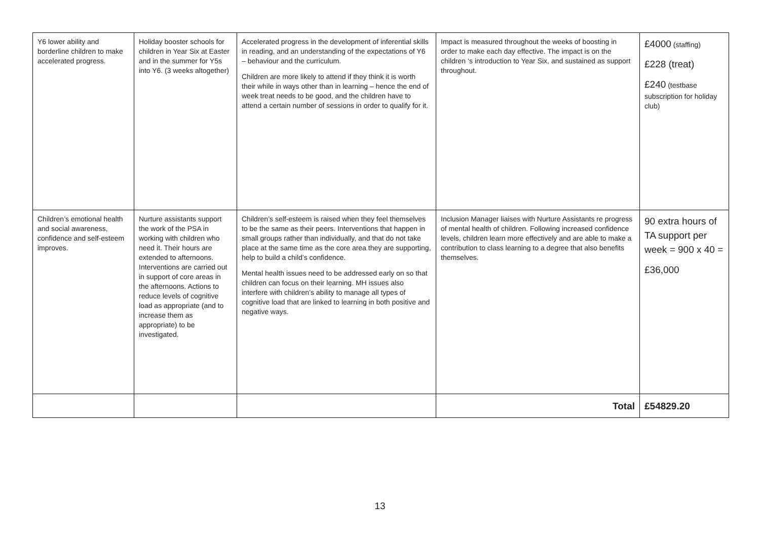| Y6 lower ability and borderline children to make accelerated progress. | Holiday booster schools for children in Year Six at Easter and in the summer for Y5s into Y6. (3 weeks altogether) | Accelerated progress in the development of inferential skills in reading, and an understanding of the expectations of Y6 – behaviour and the curriculum. Children are more likely to attend if they think it is worth their while in ways other than in learning – hence the end of week treat needs to be good, and the children have to attend a certain number of sessions in order to qualify for it. | Impact is measured throughout the weeks of boosting in order to make each day effective. The impact is on the children ‘s introduction to Year Six, and sustained as support throughout. | £4000 (staffing) £228 (treat) £240 (testbase subscription for holiday club) |
| Children’s emotional health and social awareness, confidence and self-esteem improves. | Nurture assistants support the work of the PSA in working with children who need it. Their hours are extended to afternoons. Interventions are carried out in support of core areas in the afternoons. Actions to reduce levels of cognitive load as appropriate (and to increase them as appropriate) to be investigated. | Children’s self-esteem is raised when they feel themselves to be the same as their peers. Interventions that happen in small groups rather than individually, and that do not take place at the same time as the core area they are supporting, help to build a child’s confidence. Mental health issues need to be addressed early on so that children can focus on their learning. MH issues also interfere with children’s ability to manage all types of cognitive load that are linked to learning in both positive and negative ways. | Inclusion Manager liaises with Nurture Assistants re progress of mental health of children. Following increased confidence levels, children learn more effectively and are able to make a contribution to class learning to a degree that also benefits themselves. | 90 extra hours of TA support per week = 900 x 40 = £36,000 |
| | | | Total | £54829.20 |
13